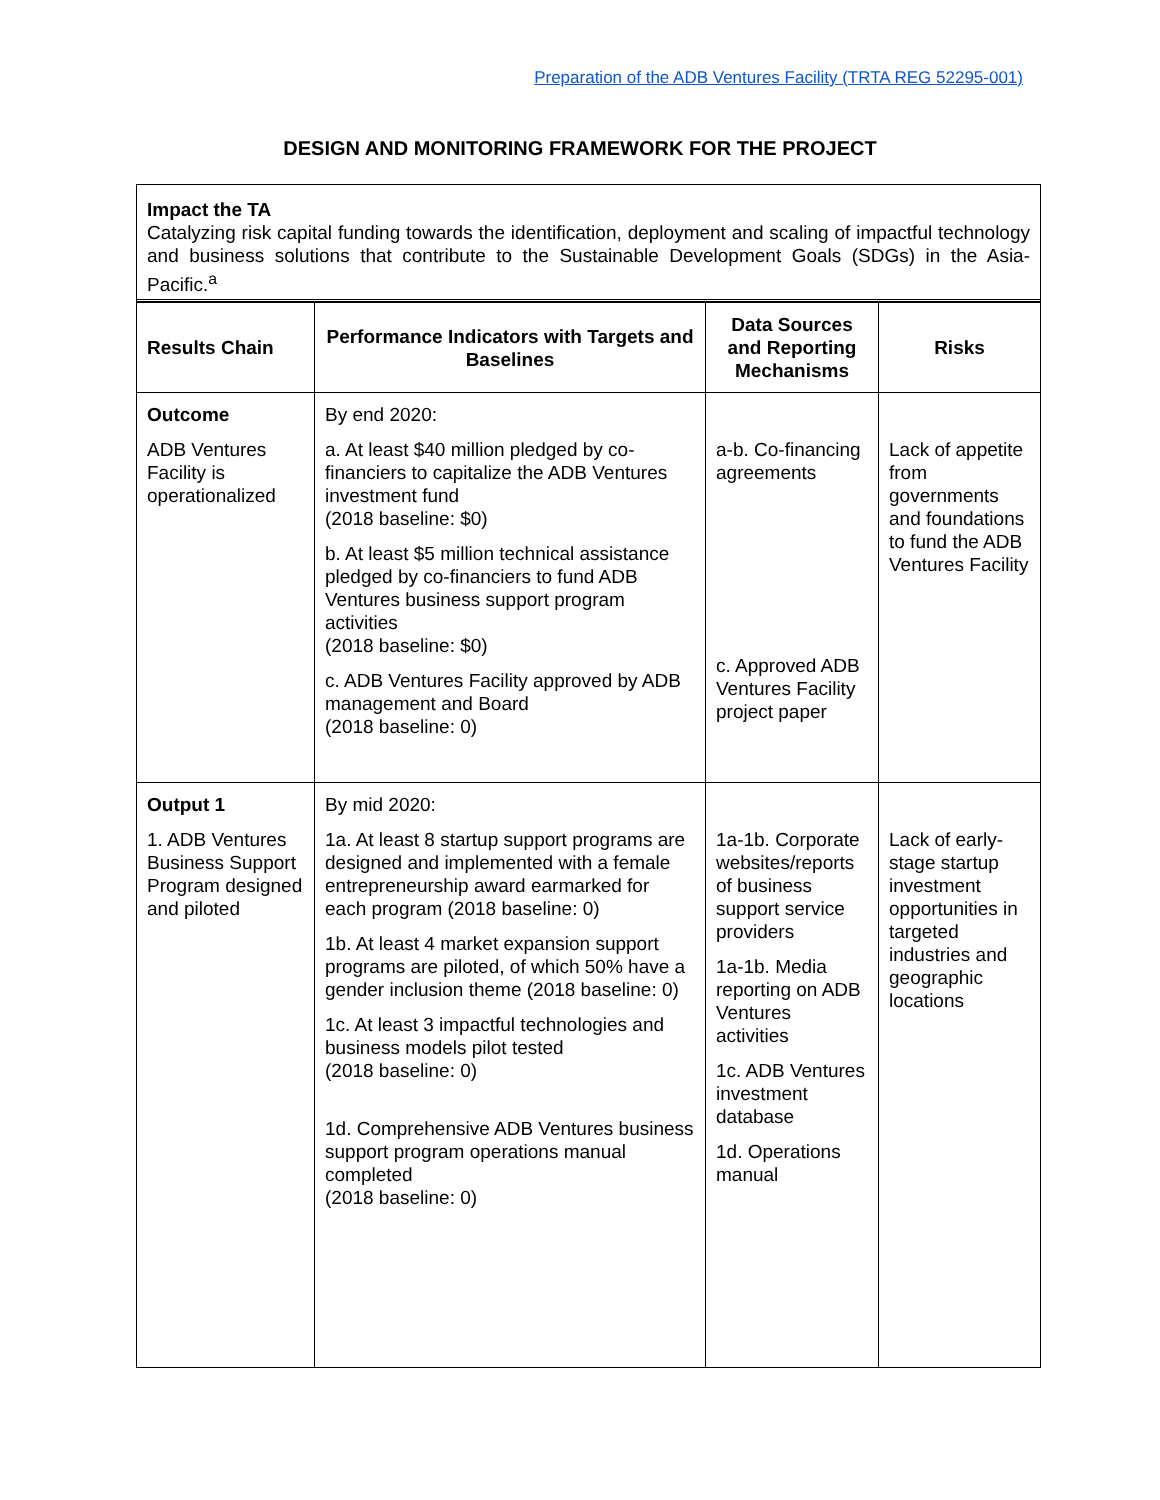Preparation of the ADB Ventures Facility (TRTA REG 52295-001)
DESIGN AND MONITORING FRAMEWORK FOR THE PROJECT
Impact the TA
Catalyzing risk capital funding towards the identification, deployment and scaling of impactful technology and business solutions that contribute to the Sustainable Development Goals (SDGs) in the Asia-Pacific.<sup>a</sup>
| Results Chain | Performance Indicators with Targets and Baselines | Data Sources and Reporting Mechanisms | Risks |
| --- | --- | --- | --- |
| Outcome ADB Ventures Facility is operationalized | By end 2020: a. At least $40 million pledged by co-financiers to capitalize the ADB Ventures investment fund (2018 baseline: $0) b. At least $5 million technical assistance pledged by co-financiers to fund ADB Ventures business support program activities (2018 baseline: $0) c. ADB Ventures Facility approved by ADB management and Board (2018 baseline: 0) | a-b. Co-financing agreements c. Approved ADB Ventures Facility project paper | Lack of appetite from governments and foundations to fund the ADB Ventures Facility |
| Output 1 1. ADB Ventures Business Support Program designed and piloted | By mid 2020: 1a. At least 8 startup support programs are designed and implemented with a female entrepreneurship award earmarked for each program (2018 baseline: 0) 1b. At least 4 market expansion support programs are piloted, of which 50% have a gender inclusion theme (2018 baseline: 0) 1c. At least 3 impactful technologies and business models pilot tested (2018 baseline: 0) 1d. Comprehensive ADB Ventures business support program operations manual completed (2018 baseline: 0) | 1a-1b. Corporate websites/reports of business support service providers 1a-1b. Media reporting on ADB Ventures activities 1c. ADB Ventures investment database 1d. Operations manual | Lack of early-stage startup investment opportunities in targeted industries and geographic locations |